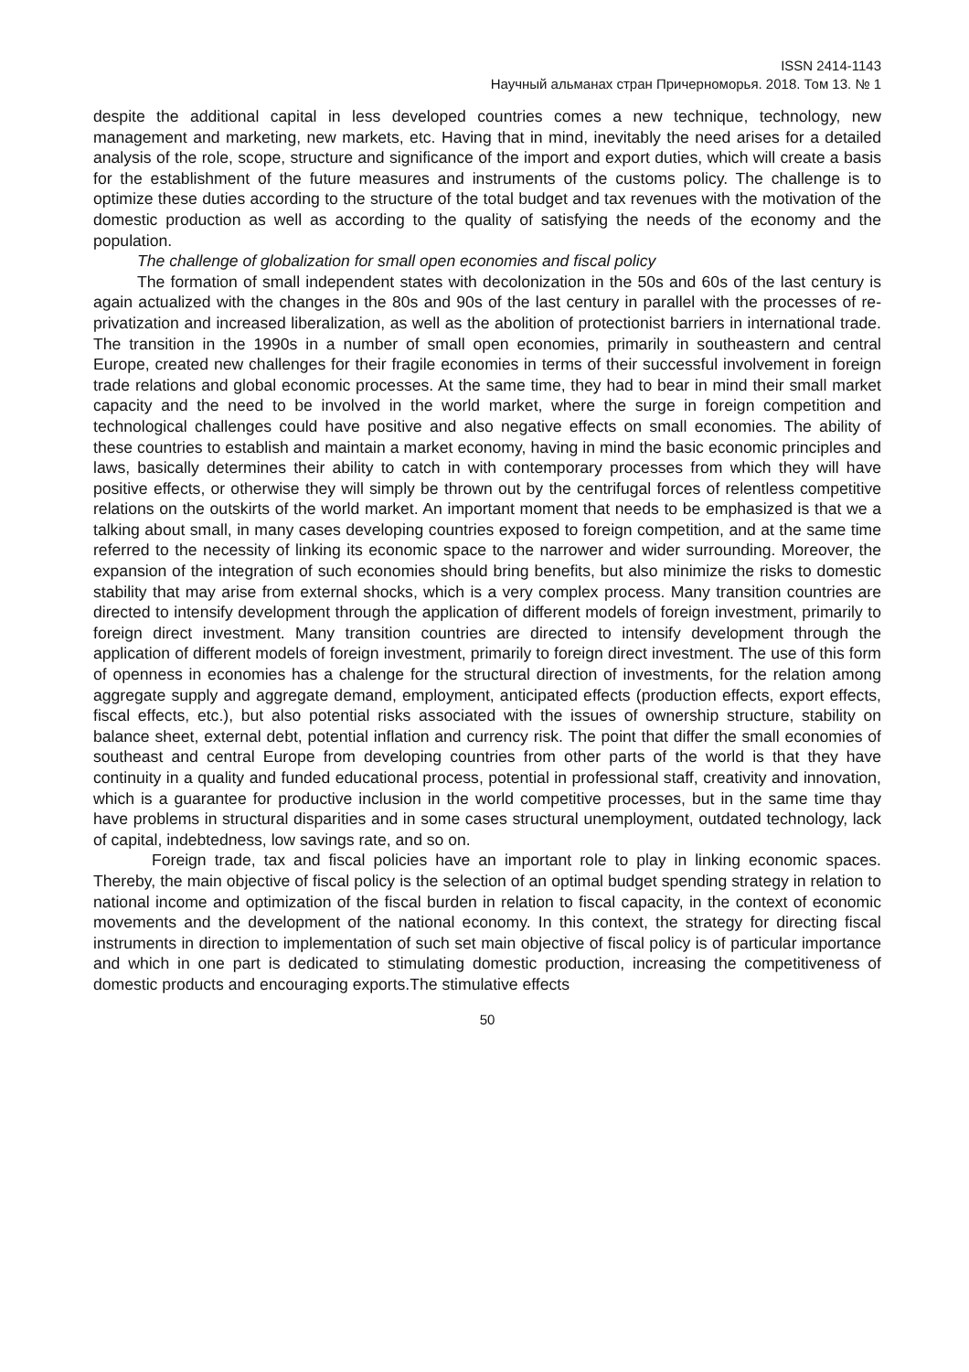ISSN 2414-1143
Научный альманах стран Причерноморья. 2018. Том 13. № 1
despite the additional capital in less developed countries comes a new technique, technology, new management and marketing, new markets, etc. Having that in mind, inevitably the need arises for a detailed analysis of the role, scope, structure and significance of the import and export duties, which will create a basis for the establishment of the future measures and instruments of the customs policy. The challenge is to optimize these duties according to the structure of the total budget and tax revenues with the motivation of the domestic production as well as according to the quality of satisfying the needs of the economy and the population.
The challenge of globalization for small open economies and fiscal policy
The formation of small independent states with decolonization in the 50s and 60s of the last century is again actualized with the changes in the 80s and 90s of the last century in parallel with the processes of re-privatization and increased liberalization, as well as the abolition of protectionist barriers in international trade. The transition in the 1990s in a number of small open economies, primarily in southeastern and central Europe, created new challenges for their fragile economies in terms of their successful involvement in foreign trade relations and global economic processes. At the same time, they had to bear in mind their small market capacity and the need to be involved in the world market, where the surge in foreign competition and technological challenges could have positive and also negative effects on small economies. The ability of these countries to establish and maintain a market economy, having in mind the basic economic principles and laws, basically determines their ability to catch in with contemporary processes from which they will have positive effects, or otherwise they will simply be thrown out by the centrifugal forces of relentless competitive relations on the outskirts of the world market. An important moment that needs to be emphasized is that we a talking about small, in many cases developing countries exposed to foreign competition, and at the same time referred to the necessity of linking its economic space to the narrower and wider surrounding. Moreover, the expansion of the integration of such economies should bring benefits, but also minimize the risks to domestic stability that may arise from external shocks, which is a very complex process. Many transition countries are directed to intensify development through the application of different models of foreign investment, primarily to foreign direct investment. Many transition countries are directed to intensify development through the application of different models of foreign investment, primarily to foreign direct investment. The use of this form of openness in economies has a chalenge for the structural direction of investments, for the relation among aggregate supply and aggregate demand, employment, anticipated effects (production effects, export effects, fiscal effects, etc.), but also potential risks associated with the issues of ownership structure, stability on balance sheet, external debt, potential inflation and currency risk. The point that differ the small economies of southeast and central Europe from developing countries from other parts of the world is that they have continuity in a quality and funded educational process, potential in professional staff, creativity and innovation, which is a guarantee for productive inclusion in the world competitive processes, but in the same time thay have problems in structural disparities and in some cases structural unemployment, outdated technology, lack of capital, indebtedness, low savings rate, and so on.
Foreign trade, tax and fiscal policies have an important role to play in linking economic spaces. Thereby, the main objective of fiscal policy is the selection of an optimal budget spending strategy in relation to national income and optimization of the fiscal burden in relation to fiscal capacity, in the context of economic movements and the development of the national economy. In this context, the strategy for directing fiscal instruments in direction to implementation of such set main objective of fiscal policy is of particular importance and which in one part is dedicated to stimulating domestic production, increasing the competitiveness of domestic products and encouraging exports.The stimulative effects
50